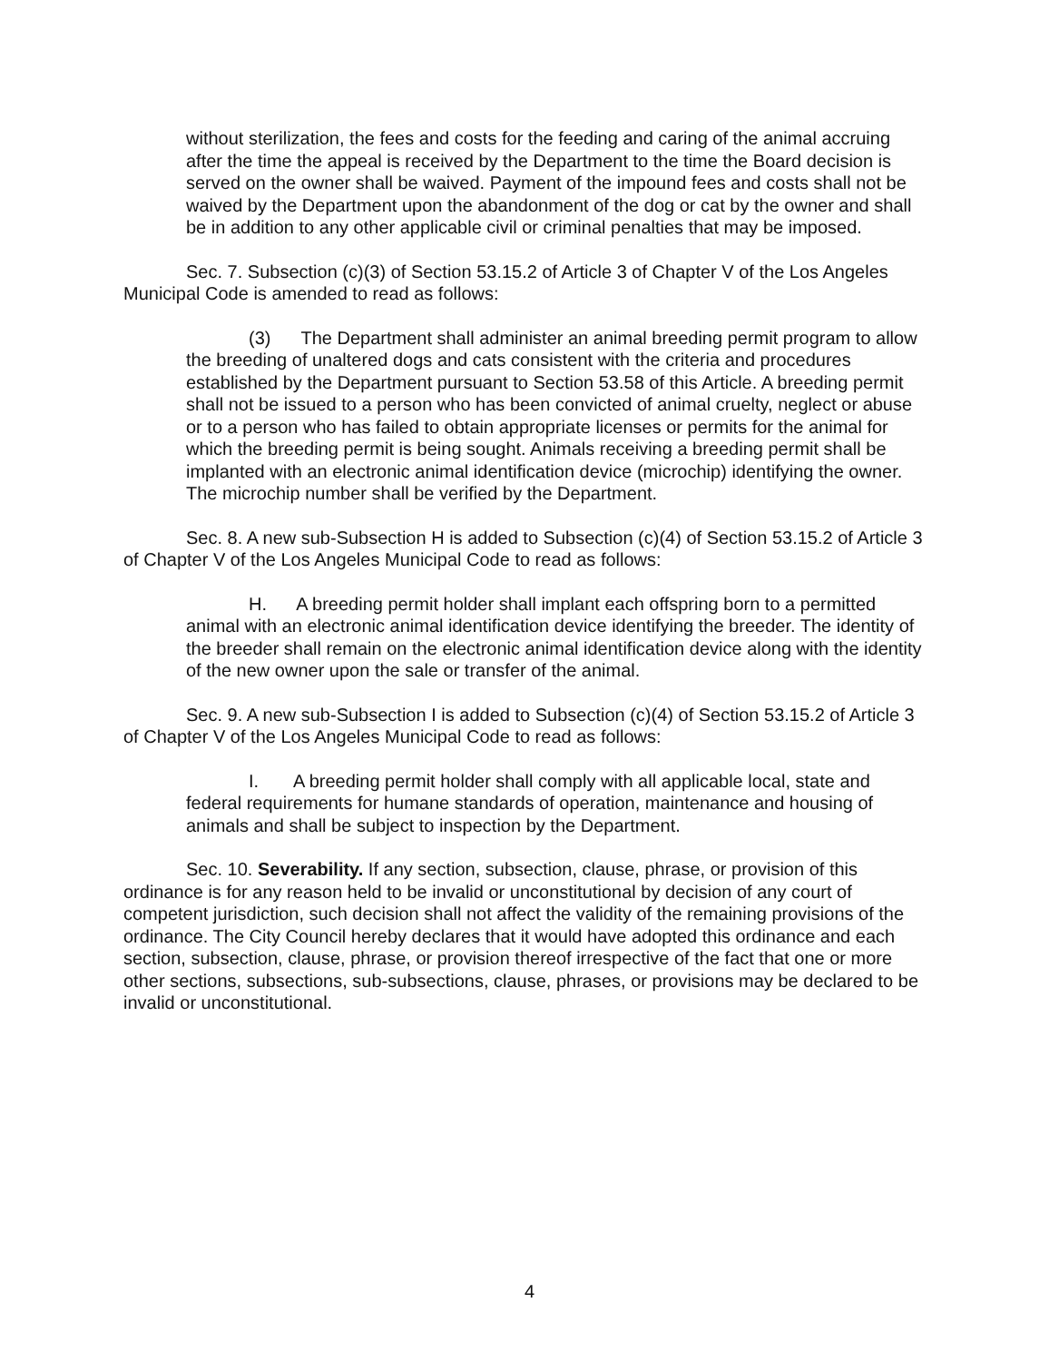without sterilization, the fees and costs for the feeding and caring of the animal accruing after the time the appeal is received by the Department to the time the Board decision is served on the owner shall be waived. Payment of the impound fees and costs shall not be waived by the Department upon the abandonment of the dog or cat by the owner and shall be in addition to any other applicable civil or criminal penalties that may be imposed.
Sec. 7. Subsection (c)(3) of Section 53.15.2 of Article 3 of Chapter V of the Los Angeles Municipal Code is amended to read as follows:
(3) The Department shall administer an animal breeding permit program to allow the breeding of unaltered dogs and cats consistent with the criteria and procedures established by the Department pursuant to Section 53.58 of this Article. A breeding permit shall not be issued to a person who has been convicted of animal cruelty, neglect or abuse or to a person who has failed to obtain appropriate licenses or permits for the animal for which the breeding permit is being sought. Animals receiving a breeding permit shall be implanted with an electronic animal identification device (microchip) identifying the owner. The microchip number shall be verified by the Department.
Sec. 8. A new sub-Subsection H is added to Subsection (c)(4) of Section 53.15.2 of Article 3 of Chapter V of the Los Angeles Municipal Code to read as follows:
H. A breeding permit holder shall implant each offspring born to a permitted animal with an electronic animal identification device identifying the breeder. The identity of the breeder shall remain on the electronic animal identification device along with the identity of the new owner upon the sale or transfer of the animal.
Sec. 9. A new sub-Subsection I is added to Subsection (c)(4) of Section 53.15.2 of Article 3 of Chapter V of the Los Angeles Municipal Code to read as follows:
I. A breeding permit holder shall comply with all applicable local, state and federal requirements for humane standards of operation, maintenance and housing of animals and shall be subject to inspection by the Department.
Sec. 10. Severability. If any section, subsection, clause, phrase, or provision of this ordinance is for any reason held to be invalid or unconstitutional by decision of any court of competent jurisdiction, such decision shall not affect the validity of the remaining provisions of the ordinance. The City Council hereby declares that it would have adopted this ordinance and each section, subsection, clause, phrase, or provision thereof irrespective of the fact that one or more other sections, subsections, sub-subsections, clause, phrases, or provisions may be declared to be invalid or unconstitutional.
4